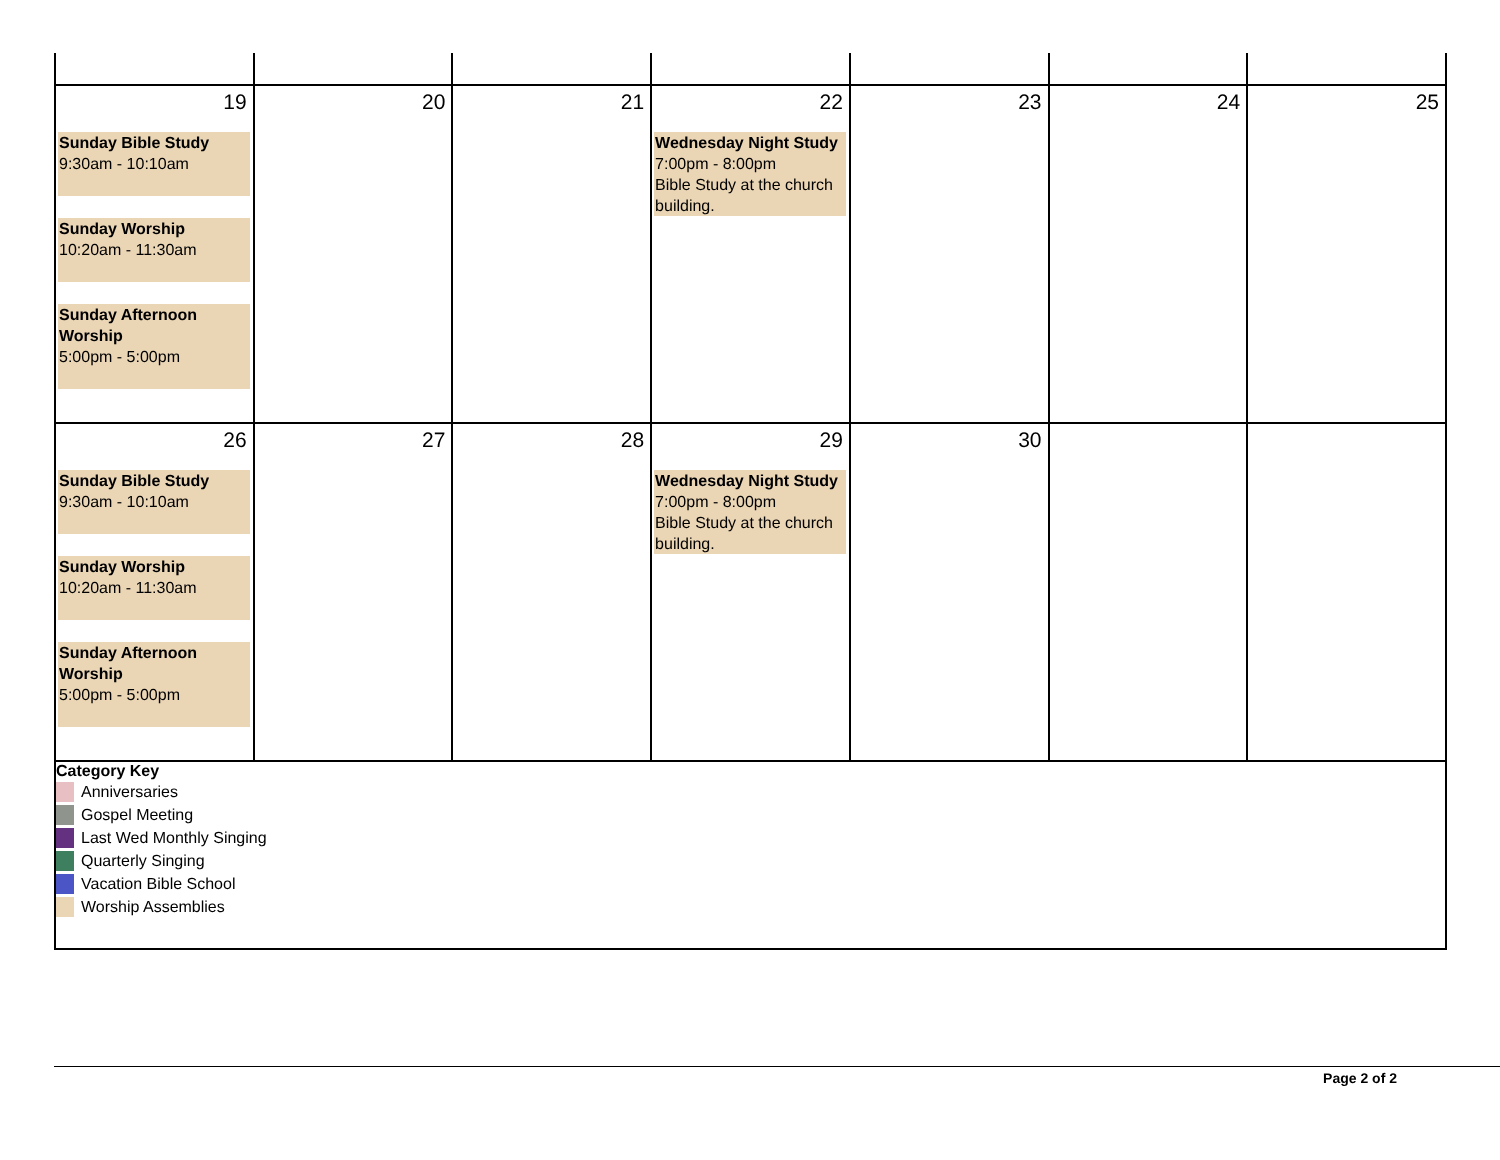| 19 Sunday Bible Study 9:30am - 10:10am Sunday Worship 10:20am - 11:30am Sunday Afternoon Worship 5:00pm - 5:00pm | 20 | 21 | 22 Wednesday Night Study 7:00pm - 8:00pm Bible Study at the church building. | 23 | 24 | 25 |
| 26 Sunday Bible Study 9:30am - 10:10am Sunday Worship 10:20am - 11:30am Sunday Afternoon Worship 5:00pm - 5:00pm | 27 | 28 | 29 Wednesday Night Study 7:00pm - 8:00pm Bible Study at the church building. | 30 | | |
| Category Key Anniversaries Gospel Meeting Last Wed Monthly Singing Quarterly Singing Vacation Bible School Worship Assemblies | | | | | | |
Page 2 of 2